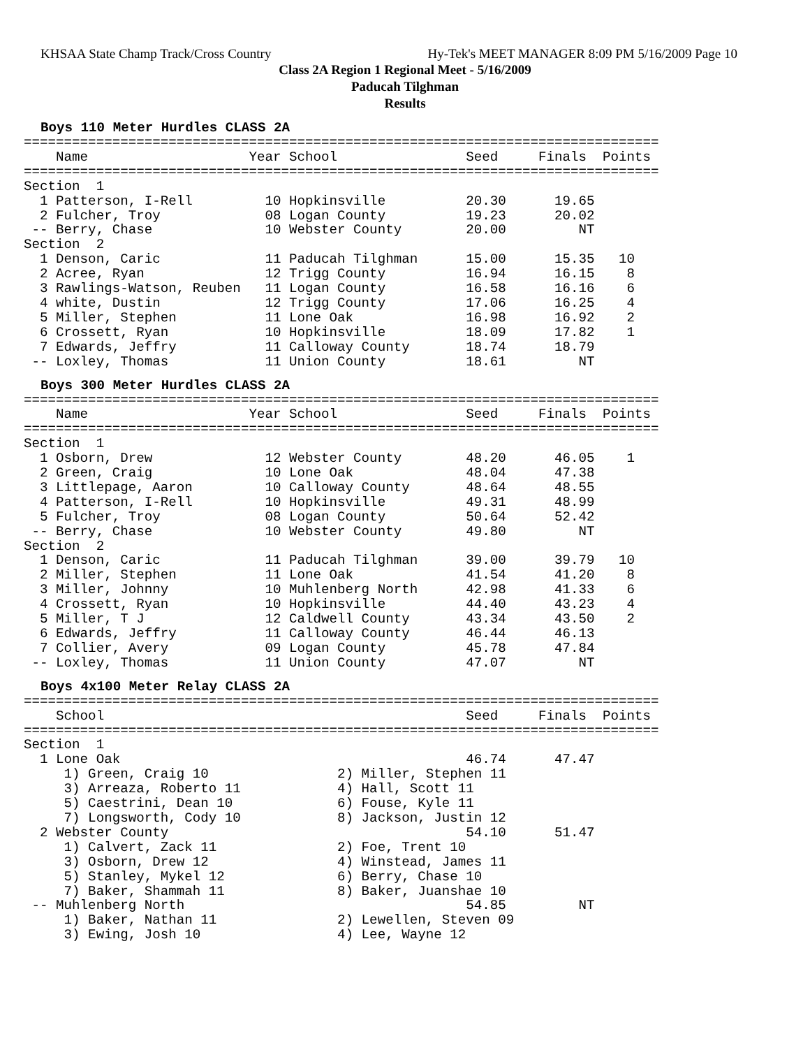KHSAA State Champ Track/Cross Country Hy-Tek's MEET MANAGER 8:09 PM 5/16/2009 Page 10
Class 2A Region 1 Regional Meet - 5/16/2009
Paducah Tilghman
Results
Boys 110 Meter Hurdles CLASS 2A
===============================================================================
    Name                    Year School                Seed     Finals  Points
===============================================================================
Section  1
  1 Patterson, I-Rell         10 Hopkinsville          20.30      19.65
  2 Fulcher, Troy             08 Logan County          19.23      20.02
 -- Berry, Chase              10 Webster County        20.00         NT
Section  2
  1 Denson, Caric             11 Paducah Tilghman      15.00      15.35   10
  2 Acree, Ryan               12 Trigg County          16.94      16.15    8
  3 Rawlings-Watson, Reuben   11 Logan County          16.58      16.16    6
  4 white, Dustin             12 Trigg County          17.06      16.25    4
  5 Miller, Stephen           11 Lone Oak              16.98      16.92    2
  6 Crossett, Ryan            10 Hopkinsville          18.09      17.82    1
  7 Edwards, Jeffry           11 Calloway County       18.74      18.79
 -- Loxley, Thomas            11 Union County          18.61         NT
Boys 300 Meter Hurdles CLASS 2A
===============================================================================
    Name                    Year School                Seed     Finals  Points
===============================================================================
Section  1
  1 Osborn, Drew              12 Webster County        48.20      46.05    1
  2 Green, Craig              10 Lone Oak              48.04      47.38
  3 Littlepage, Aaron         10 Calloway County       48.64      48.55
  4 Patterson, I-Rell         10 Hopkinsville          49.31      48.99
  5 Fulcher, Troy             08 Logan County          50.64      52.42
 -- Berry, Chase              10 Webster County        49.80         NT
Section  2
  1 Denson, Caric             11 Paducah Tilghman      39.00      39.79   10
  2 Miller, Stephen           11 Lone Oak              41.54      41.20    8
  3 Miller, Johnny            10 Muhlenberg North      42.98      41.33    6
  4 Crossett, Ryan            10 Hopkinsville          44.40      43.23    4
  5 Miller, T J               12 Caldwell County       43.34      43.50    2
  6 Edwards, Jeffry           11 Calloway County       46.44      46.13
  7 Collier, Avery            09 Logan County          45.78      47.84
 -- Loxley, Thomas            11 Union County          47.07         NT
Boys 4x100 Meter Relay CLASS 2A
===============================================================================
    School                                             Seed     Finals  Points
===============================================================================
Section  1
  1 Lone Oak                                           46.74      47.47
     1) Green, Craig 10                2) Miller, Stephen 11
     3) Arreaza, Roberto 11            4) Hall, Scott 11
     5) Caestrini, Dean 10             6) Fouse, Kyle 11
     7) Longsworth, Cody 10            8) Jackson, Justin 12
  2 Webster County                                     54.10      51.47
     1) Calvert, Zack 11               2) Foe, Trent 10
     3) Osborn, Drew 12                4) Winstead, James 11
     5) Stanley, Mykel 12              6) Berry, Chase 10
     7) Baker, Shammah 11              8) Baker, Juanshae 10
 -- Muhlenberg North                                   54.85         NT
     1) Baker, Nathan 11               2) Lewellen, Steven 09
     3) Ewing, Josh 10                 4) Lee, Wayne 12